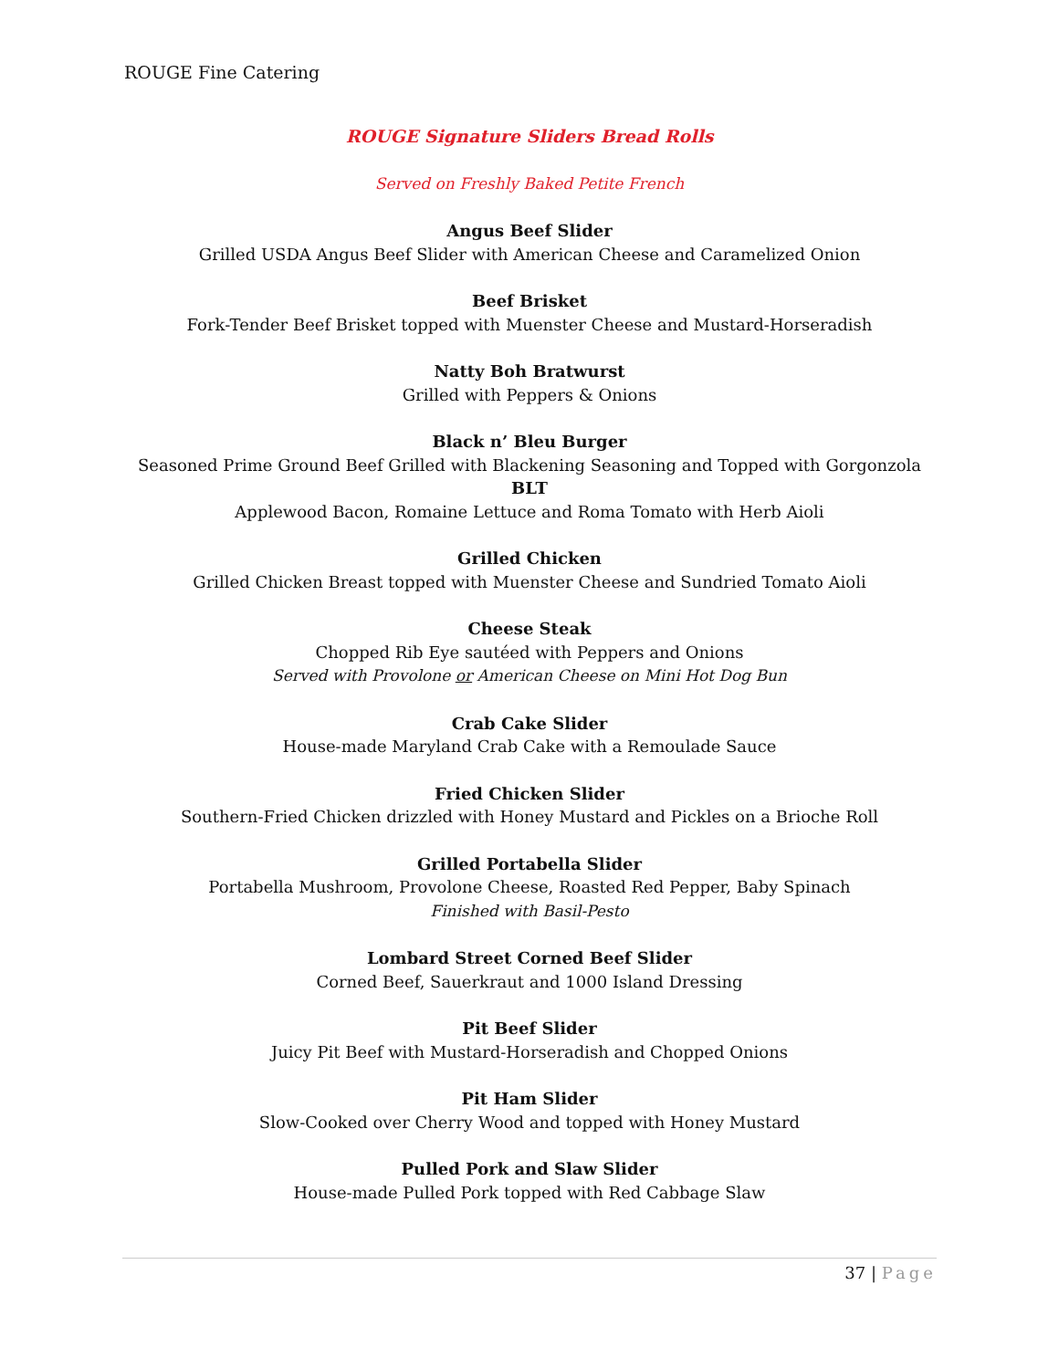ROUGE Fine Catering
ROUGE Signature Sliders Bread Rolls
Served on Freshly Baked Petite French
Angus Beef Slider
Grilled USDA Angus Beef Slider with American Cheese and Caramelized Onion
Beef Brisket
Fork-Tender Beef Brisket topped with Muenster Cheese and Mustard-Horseradish
Natty Boh Bratwurst
Grilled with Peppers & Onions
Black n’ Bleu Burger
Seasoned Prime Ground Beef Grilled with Blackening Seasoning and Topped with Gorgonzola
BLT
Applewood Bacon, Romaine Lettuce and Roma Tomato with Herb Aioli
Grilled Chicken
Grilled Chicken Breast topped with Muenster Cheese and Sundried Tomato Aioli
Cheese Steak
Chopped Rib Eye sautéed with Peppers and Onions
Served with Provolone or American Cheese on Mini Hot Dog Bun
Crab Cake Slider
House-made Maryland Crab Cake with a Remoulade Sauce
Fried Chicken Slider
Southern-Fried Chicken drizzled with Honey Mustard and Pickles on a Brioche Roll
Grilled Portabella Slider
Portabella Mushroom, Provolone Cheese, Roasted Red Pepper, Baby Spinach
Finished with Basil-Pesto
Lombard Street Corned Beef Slider
Corned Beef, Sauerkraut and 1000 Island Dressing
Pit Beef Slider
Juicy Pit Beef with Mustard-Horseradish and Chopped Onions
Pit Ham Slider
Slow-Cooked over Cherry Wood and topped with Honey Mustard
Pulled Pork and Slaw Slider
House-made Pulled Pork topped with Red Cabbage Slaw
37 | Page